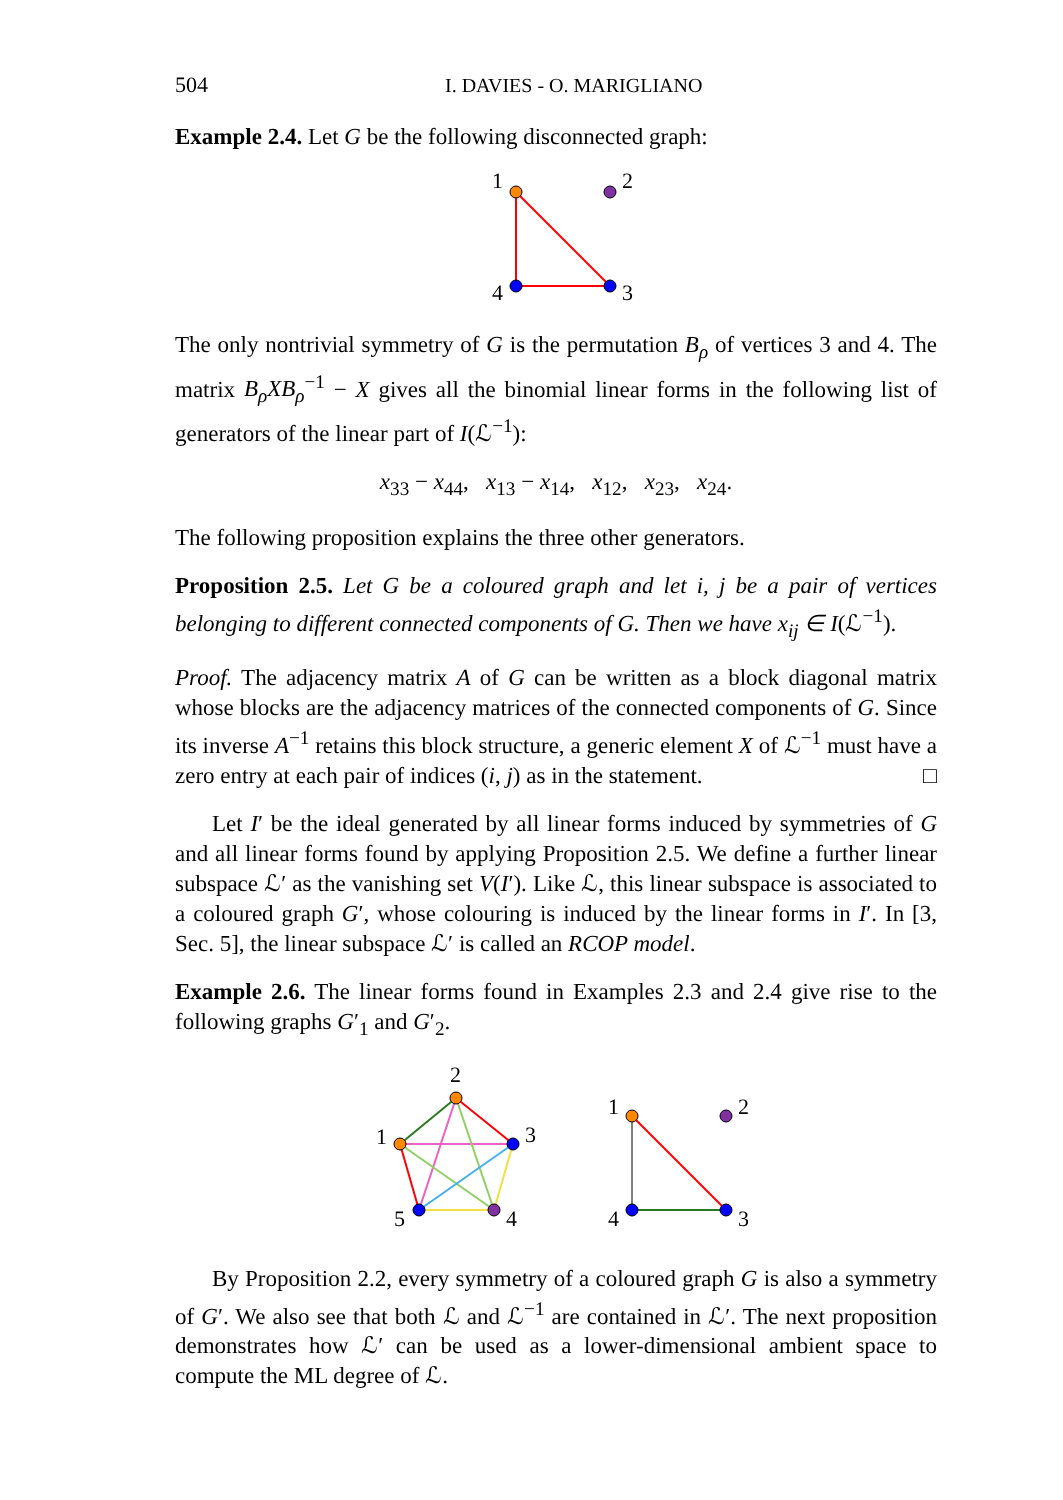504 I. DAVIES - O. MARIGLIANO
Example 2.4. Let G be the following disconnected graph:
1
2
4
3
The only nontrivial symmetry of G is the permutation B<sub>ρ</sub> of vertices 3 and 4. The matrix B<sub>ρ</sub>XB<sub>ρ</sub><sup>−1</sup> − X gives all the binomial linear forms in the following list of generators of the linear part of I(ℒ<sup>−1</sup>):
x<sub>33</sub> − x<sub>44</sub>, x<sub>13</sub> − x<sub>14</sub>, x<sub>12</sub>, x<sub>23</sub>, x<sub>24</sub>.
The following proposition explains the three other generators.
Proposition 2.5. Let G be a coloured graph and let i, j be a pair of vertices belonging to different connected components of G. Then we have x<sub>ij</sub> ∈ I(ℒ<sup>−1</sup>).
Proof. The adjacency matrix A of G can be written as a block diagonal matrix whose blocks are the adjacency matrices of the connected components of G. Since its inverse A<sup>−1</sup> retains this block structure, a generic element X of ℒ<sup>−1</sup> must have a zero entry at each pair of indices (i, j) as in the statement. □
Let I′ be the ideal generated by all linear forms induced by symmetries of G and all linear forms found by applying Proposition 2.5. We define a further linear subspace ℒ′ as the vanishing set V(I′). Like ℒ, this linear subspace is associated to a coloured graph G′, whose colouring is induced by the linear forms in I′. In [3, Sec. 5], the linear subspace ℒ′ is called an RCOP model.
Example 2.6. The linear forms found in Examples 2.3 and 2.4 give rise to the following graphs G′<sub>1</sub> and G′<sub>2</sub>.
2
1
3
5
4
1
2
4
3
By Proposition 2.2, every symmetry of a coloured graph G is also a symmetry of G′. We also see that both ℒ and ℒ<sup>−1</sup> are contained in ℒ′. The next proposition demonstrates how ℒ′ can be used as a lower-dimensional ambient space to compute the ML degree of ℒ.